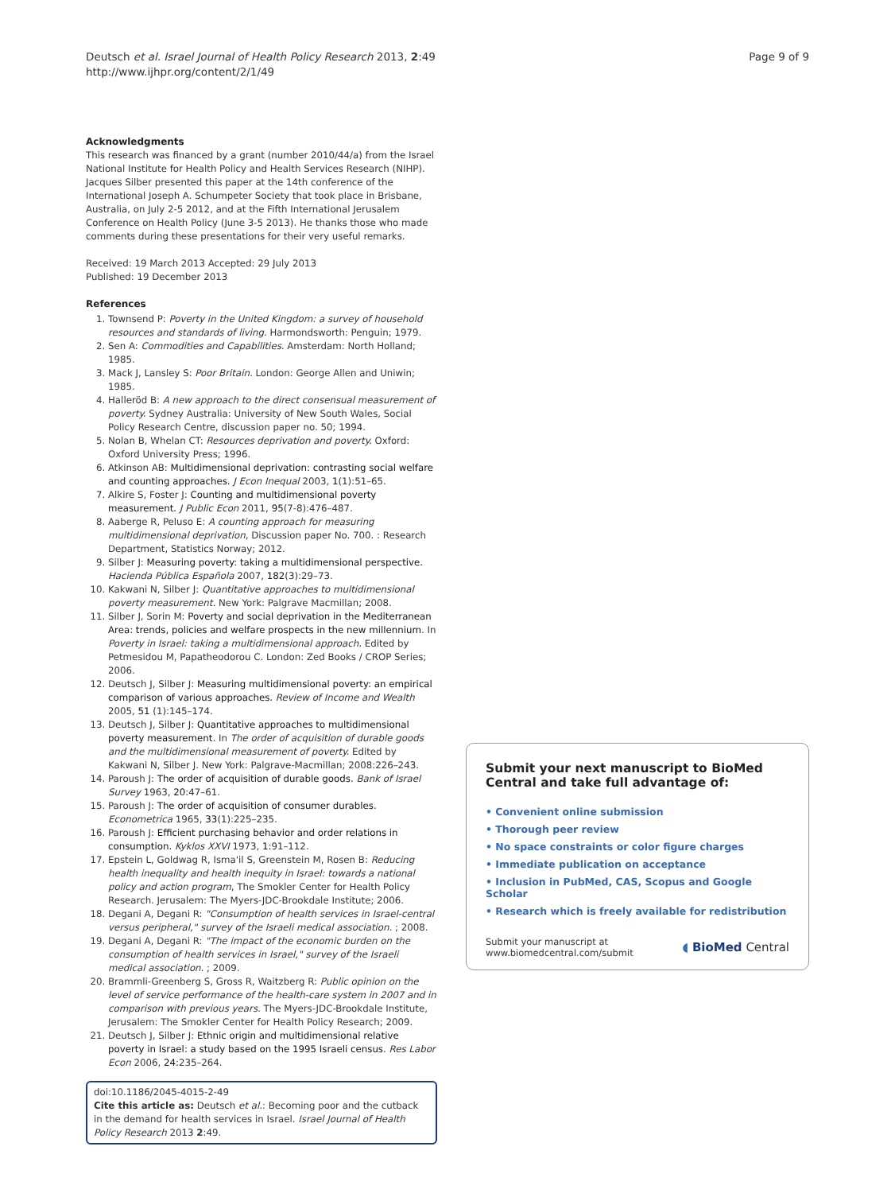Deutsch et al. Israel Journal of Health Policy Research 2013, 2:49
http://www.ijhpr.org/content/2/1/49
Page 9 of 9
Acknowledgments
This research was financed by a grant (number 2010/44/a) from the Israel National Institute for Health Policy and Health Services Research (NIHP). Jacques Silber presented this paper at the 14th conference of the International Joseph A. Schumpeter Society that took place in Brisbane, Australia, on July 2-5 2012, and at the Fifth International Jerusalem Conference on Health Policy (June 3-5 2013). He thanks those who made comments during these presentations for their very useful remarks.
Received: 19 March 2013 Accepted: 29 July 2013
Published: 19 December 2013
References
1. Townsend P: Poverty in the United Kingdom: a survey of household resources and standards of living. Harmondsworth: Penguin; 1979.
2. Sen A: Commodities and Capabilities. Amsterdam: North Holland; 1985.
3. Mack J, Lansley S: Poor Britain. London: George Allen and Uniwin; 1985.
4. Halleröd B: A new approach to the direct consensual measurement of poverty. Sydney Australia: University of New South Wales, Social Policy Research Centre, discussion paper no. 50; 1994.
5. Nolan B, Whelan CT: Resources deprivation and poverty. Oxford: Oxford University Press; 1996.
6. Atkinson AB: Multidimensional deprivation: contrasting social welfare and counting approaches. J Econ Inequal 2003, 1(1):51–65.
7. Alkire S, Foster J: Counting and multidimensional poverty measurement. J Public Econ 2011, 95(7-8):476–487.
8. Aaberge R, Peluso E: A counting approach for measuring multidimensional deprivation, Discussion paper No. 700. : Research Department, Statistics Norway; 2012.
9. Silber J: Measuring poverty: taking a multidimensional perspective. Hacienda Pública Española 2007, 182(3):29–73.
10. Kakwani N, Silber J: Quantitative approaches to multidimensional poverty measurement. New York: Palgrave Macmillan; 2008.
11. Silber J, Sorin M: Poverty and social deprivation in the Mediterranean Area: trends, policies and welfare prospects in the new millennium. In Poverty in Israel: taking a multidimensional approach. Edited by Petmesidou M, Papatheodorou C. London: Zed Books / CROP Series; 2006.
12. Deutsch J, Silber J: Measuring multidimensional poverty: an empirical comparison of various approaches. Review of Income and Wealth 2005, 51 (1):145–174.
13. Deutsch J, Silber J: Quantitative approaches to multidimensional poverty measurement. In The order of acquisition of durable goods and the multidimensional measurement of poverty. Edited by Kakwani N, Silber J. New York: Palgrave-Macmillan; 2008:226–243.
14. Paroush J: The order of acquisition of durable goods. Bank of Israel Survey 1963, 20: 47–61.
15. Paroush J: The order of acquisition of consumer durables. Econometrica 1965, 33(1):225–235.
16. Paroush J: Efficient purchasing behavior and order relations in consumption. Kyklos XXVI 1973, 1: 91–112.
17. Epstein L, Goldwag R, Isma'il S, Greenstein M, Rosen B: Reducing health inequality and health inequity in Israel: towards a national policy and action program, The Smokler Center for Health Policy Research. Jerusalem: The Myers-JDC-Brookdale Institute; 2006.
18. Degani A, Degani R: "Consumption of health services in Israel-central versus peripheral," survey of the Israeli medical association. ; 2008.
19. Degani A, Degani R: "The impact of the economic burden on the consumption of health services in Israel," survey of the Israeli medical association. ; 2009.
20. Brammli-Greenberg S, Gross R, Waitzberg R: Public opinion on the level of service performance of the health-care system in 2007 and in comparison with previous years. The Myers-JDC-Brookdale Institute, Jerusalem: The Smokler Center for Health Policy Research; 2009.
21. Deutsch J, Silber J: Ethnic origin and multidimensional relative poverty in Israel: a study based on the 1995 Israeli census. Res Labor Econ 2006, 24: 235–264.
doi:10.1186/2045-4015-2-49
Cite this article as: Deutsch et al.: Becoming poor and the cutback in the demand for health services in Israel. Israel Journal of Health Policy Research 2013 2:49.
Submit your next manuscript to BioMed Central and take full advantage of:
• Convenient online submission
• Thorough peer review
• No space constraints or color figure charges
• Immediate publication on acceptance
• Inclusion in PubMed, CAS, Scopus and Google Scholar
• Research which is freely available for redistribution
Submit your manuscript at
www.biomedcentral.com/submit
◖ BioMed Central